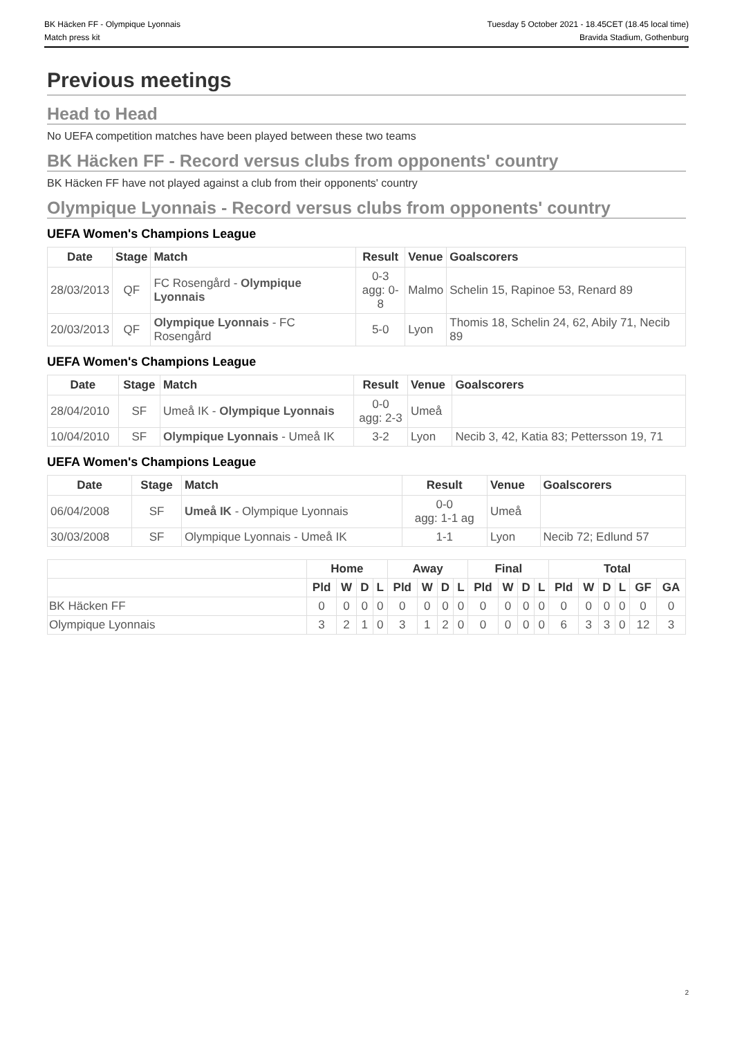BK Häcken FF - Olympique Lyonnais
Match press kit
Tuesday 5 October 2021 - 18.45CET (18.45 local time)
Bravida Stadium, Gothenburg
Previous meetings
Head to Head
No UEFA competition matches have been played between these two teams
BK Häcken FF - Record versus clubs from opponents' country
BK Häcken FF have not played against a club from their opponents' country
Olympique Lyonnais - Record versus clubs from opponents' country
UEFA Women's Champions League
| Date | Stage | Match | Result | Venue | Goalscorers |
| --- | --- | --- | --- | --- | --- |
| 28/03/2013 | QF | FC Rosengård - Olympique Lyonnais | 0-3 agg: 0-8 | Malmo | Schelin 15, Rapinoe 53, Renard 89 |
| 20/03/2013 | QF | Olympique Lyonnais - FC Rosengård | 5-0 | Lyon | Thomis 18, Schelin 24, 62, Abily 71, Necib 89 |
UEFA Women's Champions League
| Date | Stage | Match | Result | Venue | Goalscorers |
| --- | --- | --- | --- | --- | --- |
| 28/04/2010 | SF | Umeå IK - Olympique Lyonnais | 0-0 agg: 2-3 | Umeå | |
| 10/04/2010 | SF | Olympique Lyonnais - Umeå IK | 3-2 | Lyon | Necib 3, 42, Katia 83; Pettersson 19, 71 |
UEFA Women's Champions League
| Date | Stage | Match | Result | Venue | Goalscorers |
| --- | --- | --- | --- | --- | --- |
| 06/04/2008 | SF | Umeå IK - Olympique Lyonnais | 0-0 agg: 1-1 ag | Umeå | |
| 30/03/2008 | SF | Olympique Lyonnais - Umeå IK | 1-1 | Lyon | Necib 72; Edlund 57 |
| | Home | | | | Away | | | | Final | | | | Total | | | | | |
| --- | --- | --- | --- | --- | --- | --- | --- | --- | --- | --- | --- | --- | --- | --- | --- | --- | --- | --- |
| | Pld | W | D | L | Pld | W | D | L | Pld | W | D | L | Pld | W | D | L | GF | GA |
| BK Häcken FF | 0 | 0 | 0 | 0 | 0 | 0 | 0 | 0 | 0 | 0 | 0 | 0 | 0 | 0 | 0 | 0 | 0 | 0 |
| Olympique Lyonnais | 3 | 2 | 1 | 0 | 3 | 1 | 2 | 0 | 0 | 0 | 0 | 0 | 6 | 3 | 3 | 0 | 12 | 3 |
2